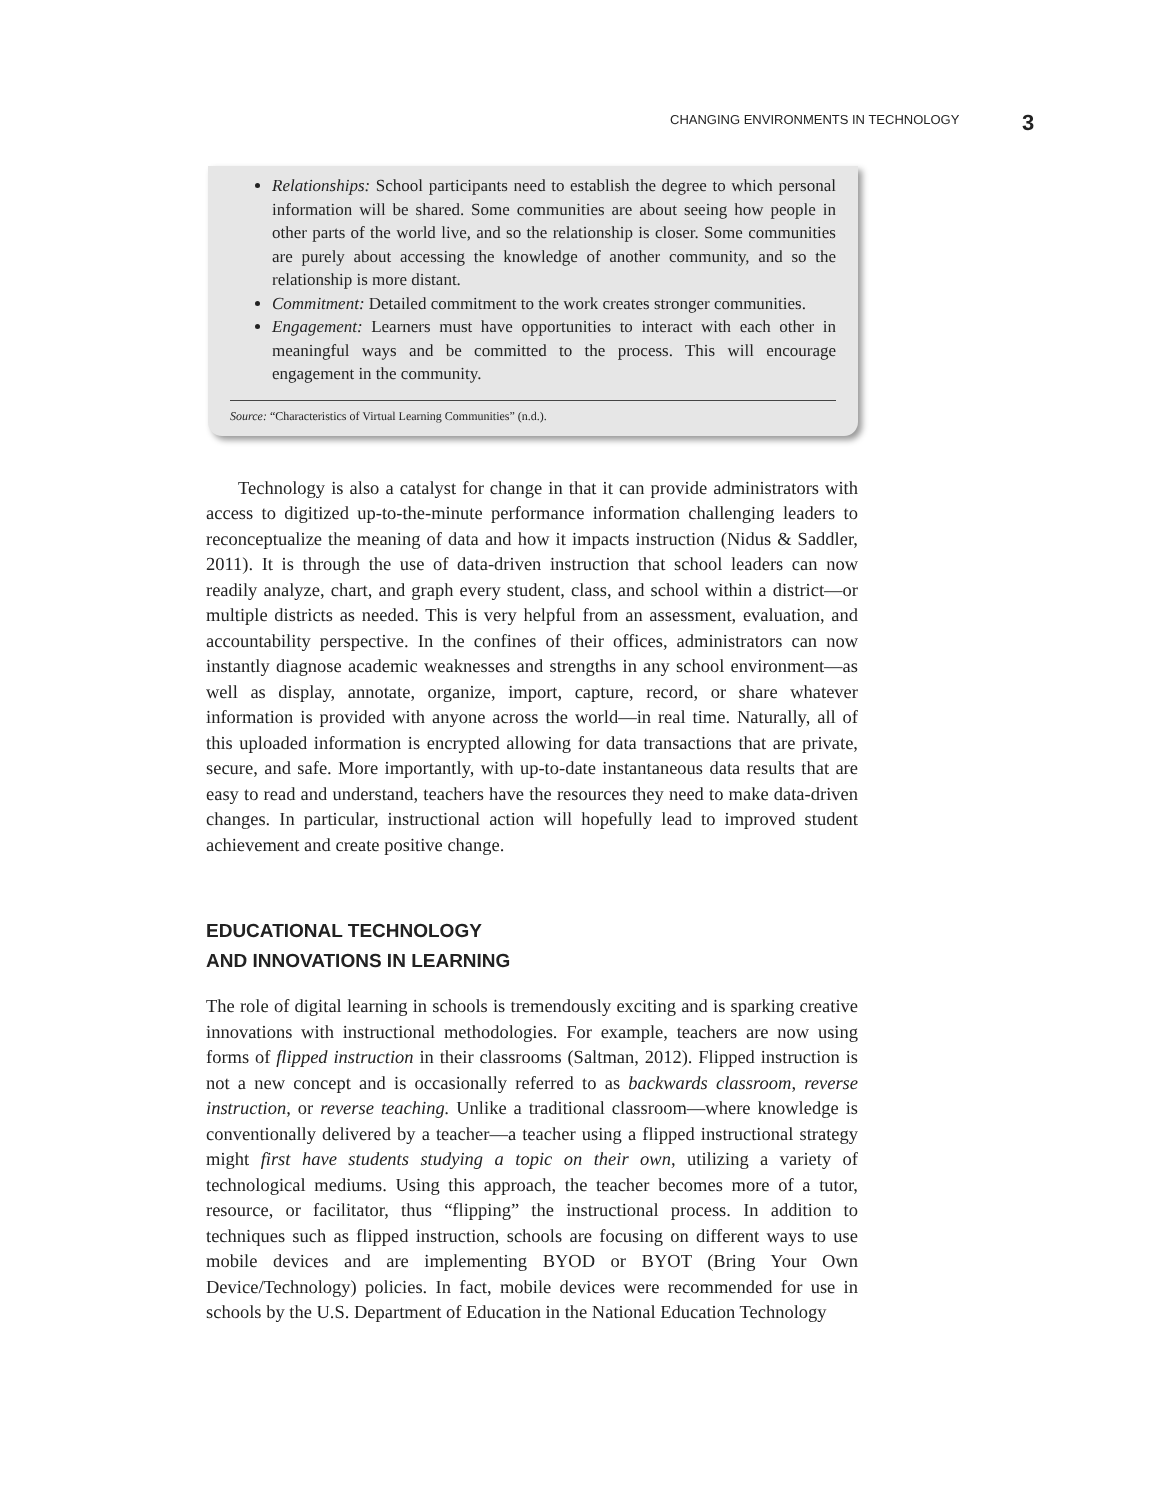CHANGING ENVIRONMENTS IN TECHNOLOGY 3
Relationships: School participants need to establish the degree to which personal information will be shared. Some communities are about seeing how people in other parts of the world live, and so the relationship is closer. Some communities are purely about accessing the knowledge of another community, and so the relationship is more distant.
Commitment: Detailed commitment to the work creates stronger communities.
Engagement: Learners must have opportunities to interact with each other in meaningful ways and be committed to the process. This will encourage engagement in the community.
Source: “Characteristics of Virtual Learning Communities” (n.d.).
Technology is also a catalyst for change in that it can provide administrators with access to digitized up-to-the-minute performance information challenging leaders to reconceptualize the meaning of data and how it impacts instruction (Nidus & Saddler, 2011). It is through the use of data-driven instruction that school leaders can now readily analyze, chart, and graph every student, class, and school within a district—or multiple districts as needed. This is very helpful from an assessment, evaluation, and accountability perspective. In the confines of their offices, administrators can now instantly diagnose academic weaknesses and strengths in any school environment—as well as display, annotate, organize, import, capture, record, or share whatever information is provided with anyone across the world—in real time. Naturally, all of this uploaded information is encrypted allowing for data transactions that are private, secure, and safe. More importantly, with up-to-date instantaneous data results that are easy to read and understand, teachers have the resources they need to make data-driven changes. In particular, instructional action will hopefully lead to improved student achievement and create positive change.
EDUCATIONAL TECHNOLOGY
AND INNOVATIONS IN LEARNING
The role of digital learning in schools is tremendously exciting and is sparking creative innovations with instructional methodologies. For example, teachers are now using forms of flipped instruction in their classrooms (Saltman, 2012). Flipped instruction is not a new concept and is occasionally referred to as backwards classroom, reverse instruction, or reverse teaching. Unlike a traditional classroom—where knowledge is conventionally delivered by a teacher—a teacher using a flipped instructional strategy might first have students studying a topic on their own, utilizing a variety of technological mediums. Using this approach, the teacher becomes more of a tutor, resource, or facilitator, thus “flipping” the instructional process. In addition to techniques such as flipped instruction, schools are focusing on different ways to use mobile devices and are implementing BYOD or BYOT (Bring Your Own Device/Technology) policies. In fact, mobile devices were recommended for use in schools by the U.S. Department of Education in the National Education Technology